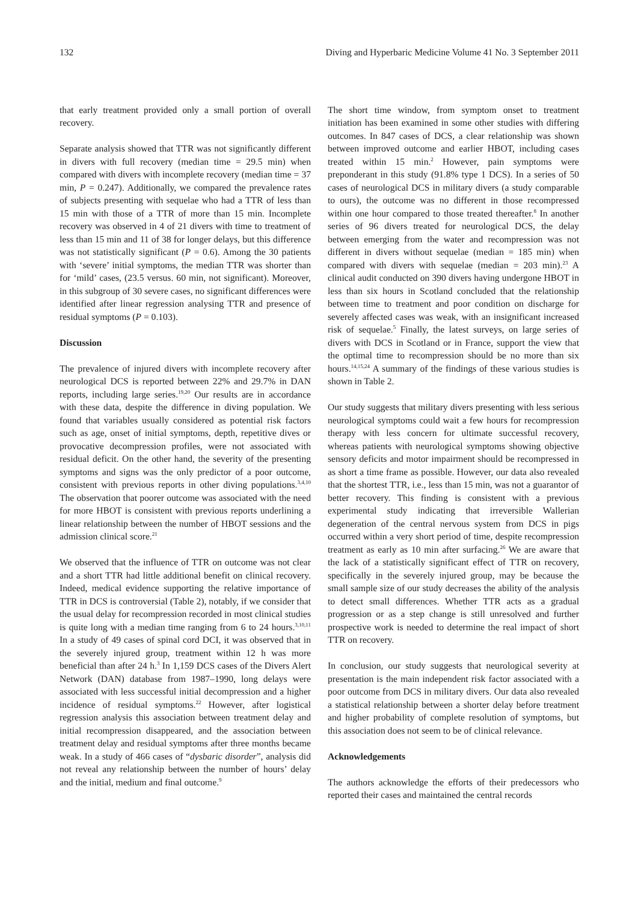132 Diving and Hyperbaric Medicine Volume 41 No. 3 September 2011
that early treatment provided only a small portion of overall recovery.
Separate analysis showed that TTR was not significantly different in divers with full recovery (median time = 29.5 min) when compared with divers with incomplete recovery (median time = 37 min, P = 0.247). Additionally, we compared the prevalence rates of subjects presenting with sequelae who had a TTR of less than 15 min with those of a TTR of more than 15 min. Incomplete recovery was observed in 4 of 21 divers with time to treatment of less than 15 min and 11 of 38 for longer delays, but this difference was not statistically significant (P = 0.6). Among the 30 patients with ‘severe’ initial symptoms, the median TTR was shorter than for ‘mild’ cases, (23.5 versus. 60 min, not significant). Moreover, in this subgroup of 30 severe cases, no significant differences were identified after linear regression analysing TTR and presence of residual symptoms (P = 0.103).
Discussion
The prevalence of injured divers with incomplete recovery after neurological DCS is reported between 22% and 29.7% in DAN reports, including large series.<sup>19,20</sup> Our results are in accordance with these data, despite the difference in diving population. We found that variables usually considered as potential risk factors such as age, onset of initial symptoms, depth, repetitive dives or provocative decompression profiles, were not associated with residual deficit. On the other hand, the severity of the presenting symptoms and signs was the only predictor of a poor outcome, consistent with previous reports in other diving populations.<sup>3,4,10</sup> The observation that poorer outcome was associated with the need for more HBOT is consistent with previous reports underlining a linear relationship between the number of HBOT sessions and the admission clinical score.<sup>21</sup>
We observed that the influence of TTR on outcome was not clear and a short TTR had little additional benefit on clinical recovery. Indeed, medical evidence supporting the relative importance of TTR in DCS is controversial (Table 2), notably, if we consider that the usual delay for recompression recorded in most clinical studies is quite long with a median time ranging from 6 to 24 hours.<sup>3,10,11</sup> In a study of 49 cases of spinal cord DCI, it was observed that in the severely injured group, treatment within 12 h was more beneficial than after 24 h.<sup>3</sup> In 1,159 DCS cases of the Divers Alert Network (DAN) database from 1987–1990, long delays were associated with less successful initial decompression and a higher incidence of residual symptoms.<sup>22</sup> However, after logistical regression analysis this association between treatment delay and initial recompression disappeared, and the association between treatment delay and residual symptoms after three months became weak. In a study of 466 cases of “dysbaric disorder”, analysis did not reveal any relationship between the number of hours’ delay and the initial, medium and final outcome.<sup>9</sup>
The short time window, from symptom onset to treatment initiation has been examined in some other studies with differing outcomes. In 847 cases of DCS, a clear relationship was shown between improved outcome and earlier HBOT, including cases treated within 15 min.<sup>2</sup> However, pain symptoms were preponderant in this study (91.8% type 1 DCS). In a series of 50 cases of neurological DCS in military divers (a study comparable to ours), the outcome was no different in those recompressed within one hour compared to those treated thereafter.<sup>8</sup> In another series of 96 divers treated for neurological DCS, the delay between emerging from the water and recompression was not different in divers without sequelae (median = 185 min) when compared with divers with sequelae (median = 203 min).<sup>23</sup> A clinical audit conducted on 390 divers having undergone HBOT in less than six hours in Scotland concluded that the relationship between time to treatment and poor condition on discharge for severely affected cases was weak, with an insignificant increased risk of sequelae.<sup>5</sup> Finally, the latest surveys, on large series of divers with DCS in Scotland or in France, support the view that the optimal time to recompression should be no more than six hours.<sup>14,15,24</sup> A summary of the findings of these various studies is shown in Table 2.
Our study suggests that military divers presenting with less serious neurological symptoms could wait a few hours for recompression therapy with less concern for ultimate successful recovery, whereas patients with neurological symptoms showing objective sensory deficits and motor impairment should be recompressed in as short a time frame as possible. However, our data also revealed that the shortest TTR, i.e., less than 15 min, was not a guarantor of better recovery. This finding is consistent with a previous experimental study indicating that irreversible Wallerian degeneration of the central nervous system from DCS in pigs occurred within a very short period of time, despite recompression treatment as early as 10 min after surfacing.<sup>26</sup> We are aware that the lack of a statistically significant effect of TTR on recovery, specifically in the severely injured group, may be because the small sample size of our study decreases the ability of the analysis to detect small differences. Whether TTR acts as a gradual progression or as a step change is still unresolved and further prospective work is needed to determine the real impact of short TTR on recovery.
In conclusion, our study suggests that neurological severity at presentation is the main independent risk factor associated with a poor outcome from DCS in military divers. Our data also revealed a statistical relationship between a shorter delay before treatment and higher probability of complete resolution of symptoms, but this association does not seem to be of clinical relevance.
Acknowledgements
The authors acknowledge the efforts of their predecessors who reported their cases and maintained the central records